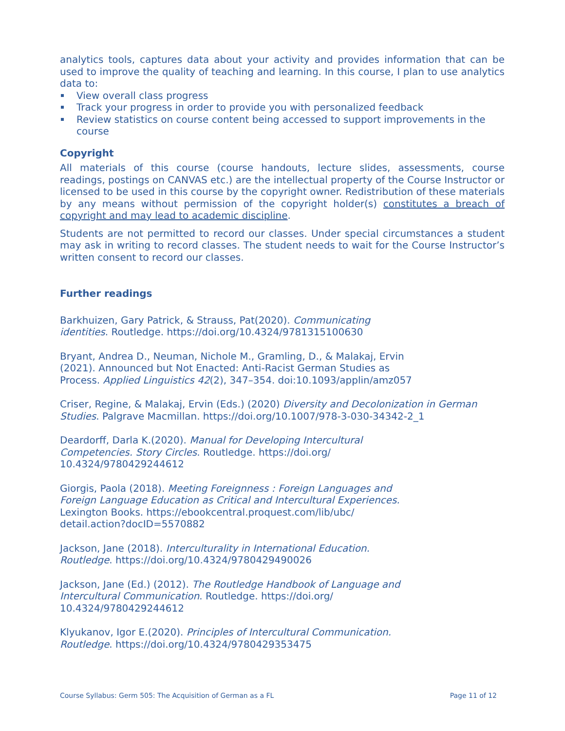analytics tools, captures data about your activity and provides information that can be used to improve the quality of teaching and learning. In this course, I plan to use analytics data to:
View overall class progress
Track your progress in order to provide you with personalized feedback
Review statistics on course content being accessed to support improvements in the course
Copyright
All materials of this course (course handouts, lecture slides, assessments, course readings, postings on CANVAS etc.) are the intellectual property of the Course Instructor or licensed to be used in this course by the copyright owner. Redistribution of these materials by any means without permission of the copyright holder(s) constitutes a breach of copyright and may lead to academic discipline.
Students are not permitted to record our classes. Under special circumstances a student may ask in writing to record classes. The student needs to wait for the Course Instructor’s written consent to record our classes.
Further readings
Barkhuizen, Gary Patrick, & Strauss, Pat(2020). Communicating identities. Routledge. https://doi.org/10.4324/9781315100630
Bryant, Andrea D., Neuman, Nichole M., Gramling, D., & Malakaj, Ervin (2021). Announced but Not Enacted: Anti-Racist German Studies as Process. Applied Linguistics 42(2), 347–354. doi:10.1093/applin/amz057
Criser, Regine, & Malakaj, Ervin (Eds.) (2020) Diversity and Decolonization in German Studies. Palgrave Macmillan. https://doi.org/10.1007/978-3-030-34342-2_1
Deardorff, Darla K.(2020). Manual for Developing Intercultural Competencies. Story Circles. Routledge. https://doi.org/ 10.4324/9780429244612
Giorgis, Paola (2018). Meeting Foreignness : Foreign Languages and Foreign Language Education as Critical and Intercultural Experiences. Lexington Books. https://ebookcentral.proquest.com/lib/ubc/ detail.action?docID=5570882
Jackson, Jane (2018). Interculturality in International Education. Routledge. https://doi.org/10.4324/9780429490026
Jackson, Jane (Ed.) (2012). The Routledge Handbook of Language and Intercultural Communication. Routledge. https://doi.org/ 10.4324/9780429244612
Klyukanov, Igor E.(2020). Principles of Intercultural Communication. Routledge. https://doi.org/10.4324/9780429353475
Course Syllabus: Germ 505: The Acquisition of German as a FL Page 11 of 12